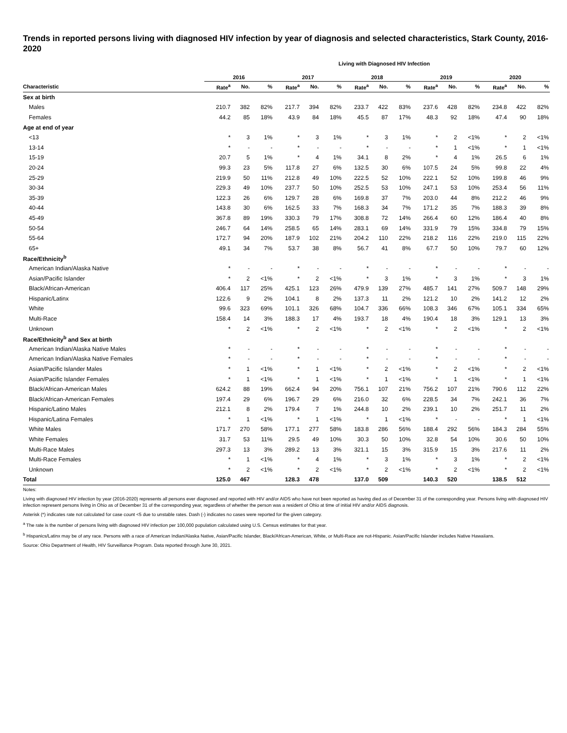Trends in reported persons living with diagnosed HIV infection by year of diagnosis and selected characteristics, Stark County, 2016-2020
Living with Diagnosed HIV Infection
| | 2016 | | | 2017 | | | 2018 | | | 2019 | | | 2020 | | |
| --- | --- | --- | --- | --- | --- | --- | --- | --- | --- | --- | --- | --- | --- | --- | --- |
| Characteristic | Rate<sup>a</sup> | No. | % | Rate<sup>a</sup> | No. | % | Rate<sup>a</sup> | No. | % | Rate<sup>a</sup> | No. | % | Rate<sup>a</sup> | No. | % |
| Sex at birth | | | | | | | | | | | | | | | |
| Males | 210.7 | 382 | 82% | 217.7 | 394 | 82% | 233.7 | 422 | 83% | 237.6 | 428 | 82% | 234.8 | 422 | 82% |
| Females | 44.2 | 85 | 18% | 43.9 | 84 | 18% | 45.5 | 87 | 17% | 48.3 | 92 | 18% | 47.4 | 90 | 18% |
| Age at end of year | | | | | | | | | | | | | | | |
| <13 | * | 3 | 1% | * | 3 | 1% | * | 3 | 1% | * | 2 | <1% | * | 2 | <1% |
| 13-14 | * | - | - | * | - | - | * | - | - | * | 1 | <1% | * | 1 | <1% |
| 15-19 | 20.7 | 5 | 1% | * | 4 | 1% | 34.1 | 8 | 2% | * | 4 | 1% | 26.5 | 6 | 1% |
| 20-24 | 99.3 | 23 | 5% | 117.8 | 27 | 6% | 132.5 | 30 | 6% | 107.5 | 24 | 5% | 99.8 | 22 | 4% |
| 25-29 | 219.9 | 50 | 11% | 212.8 | 49 | 10% | 222.5 | 52 | 10% | 222.1 | 52 | 10% | 199.8 | 46 | 9% |
| 30-34 | 229.3 | 49 | 10% | 237.7 | 50 | 10% | 252.5 | 53 | 10% | 247.1 | 53 | 10% | 253.4 | 56 | 11% |
| 35-39 | 122.3 | 26 | 6% | 129.7 | 28 | 6% | 169.8 | 37 | 7% | 203.0 | 44 | 8% | 212.2 | 46 | 9% |
| 40-44 | 143.8 | 30 | 6% | 162.5 | 33 | 7% | 168.3 | 34 | 7% | 171.2 | 35 | 7% | 188.3 | 39 | 8% |
| 45-49 | 367.8 | 89 | 19% | 330.3 | 79 | 17% | 308.8 | 72 | 14% | 266.4 | 60 | 12% | 186.4 | 40 | 8% |
| 50-54 | 246.7 | 64 | 14% | 258.5 | 65 | 14% | 283.1 | 69 | 14% | 331.9 | 79 | 15% | 334.8 | 79 | 15% |
| 55-64 | 172.7 | 94 | 20% | 187.9 | 102 | 21% | 204.2 | 110 | 22% | 218.2 | 116 | 22% | 219.0 | 115 | 22% |
| 65+ | 49.1 | 34 | 7% | 53.7 | 38 | 8% | 56.7 | 41 | 8% | 67.7 | 50 | 10% | 79.7 | 60 | 12% |
| Race/Ethnicity<sup>b</sup> | | | | | | | | | | | | | | | |
| American Indian/Alaska Native | * | - | - | * | - | - | * | - | - | * | - | - | * | - | - |
| Asian/Pacific Islander | * | 2 | <1% | * | 2 | <1% | * | 3 | 1% | * | 3 | 1% | * | 3 | 1% |
| Black/African-American | 406.4 | 117 | 25% | 425.1 | 123 | 26% | 479.9 | 139 | 27% | 485.7 | 141 | 27% | 509.7 | 148 | 29% |
| Hispanic/Latinx | 122.6 | 9 | 2% | 104.1 | 8 | 2% | 137.3 | 11 | 2% | 121.2 | 10 | 2% | 141.2 | 12 | 2% |
| White | 99.6 | 323 | 69% | 101.1 | 326 | 68% | 104.7 | 336 | 66% | 108.3 | 346 | 67% | 105.1 | 334 | 65% |
| Multi-Race | 158.4 | 14 | 3% | 188.3 | 17 | 4% | 193.7 | 18 | 4% | 190.4 | 18 | 3% | 129.1 | 13 | 3% |
| Unknown | * | 2 | <1% | * | 2 | <1% | * | 2 | <1% | * | 2 | <1% | * | 2 | <1% |
| Race/Ethnicity<sup>b</sup> and Sex at birth | | | | | | | | | | | | | | | |
| American Indian/Alaska Native Males | * | - | - | * | - | - | * | - | - | * | - | - | * | - | - |
| American Indian/Alaska Native Females | * | - | - | * | - | - | * | - | - | * | - | - | * | - | - |
| Asian/Pacific Islander Males | * | 1 | <1% | * | 1 | <1% | * | 2 | <1% | * | 2 | <1% | * | 2 | <1% |
| Asian/Pacific Islander Females | * | 1 | <1% | * | 1 | <1% | * | 1 | <1% | * | 1 | <1% | * | 1 | <1% |
| Black/African-American Males | 624.2 | 88 | 19% | 662.4 | 94 | 20% | 756.1 | 107 | 21% | 756.2 | 107 | 21% | 790.6 | 112 | 22% |
| Black/African-American Females | 197.4 | 29 | 6% | 196.7 | 29 | 6% | 216.0 | 32 | 6% | 228.5 | 34 | 7% | 242.1 | 36 | 7% |
| Hispanic/Latino Males | 212.1 | 8 | 2% | 179.4 | 7 | 1% | 244.8 | 10 | 2% | 239.1 | 10 | 2% | 251.7 | 11 | 2% |
| Hispanic/Latina Females | * | 1 | <1% | * | 1 | <1% | * | 1 | <1% | * | - | - | * | 1 | <1% |
| White Males | 171.7 | 270 | 58% | 177.1 | 277 | 58% | 183.8 | 286 | 56% | 188.4 | 292 | 56% | 184.3 | 284 | 55% |
| White Females | 31.7 | 53 | 11% | 29.5 | 49 | 10% | 30.3 | 50 | 10% | 32.8 | 54 | 10% | 30.6 | 50 | 10% |
| Multi-Race Males | 297.3 | 13 | 3% | 289.2 | 13 | 3% | 321.1 | 15 | 3% | 315.9 | 15 | 3% | 217.6 | 11 | 2% |
| Multi-Race Females | * | 1 | <1% | * | 4 | 1% | * | 3 | 1% | * | 3 | 1% | * | 2 | <1% |
| Unknown | * | 2 | <1% | * | 2 | <1% | * | 2 | <1% | * | 2 | <1% | * | 2 | <1% |
| Total | 125.0 | 467 | | 128.3 | 478 | | 137.0 | 509 | | 140.3 | 520 | | 138.5 | 512 | |
Notes:
Living with diagnosed HIV infection by year (2016-2020) represents all persons ever diagnosed and reported with HIV and/or AIDS who have not been reported as having died as of December 31 of the corresponding year. Persons living with diagnosed HIV infection represent persons living in Ohio as of December 31 of the corresponding year, regardless of whether the person was a resident of Ohio at time of initial HIV and/or AIDS diagnosis.
Asterisk (*) indicates rate not calculated for case count <5 due to unstable rates. Dash (-) indicates no cases were reported for the given category.
<sup>a</sup> The rate is the number of persons living with diagnosed HIV infection per 100,000 population calculated using U.S. Census estimates for that year.
<sup>b</sup> Hispanics/Latinx may be of any race. Persons with a race of American Indian/Alaska Native, Asian/Pacific Islander, Black/African-American, White, or Multi-Race are not-Hispanic. Asian/Pacific Islander includes Native Hawaiians.
Source: Ohio Department of Health, HIV Surveillance Program. Data reported through June 30, 2021.